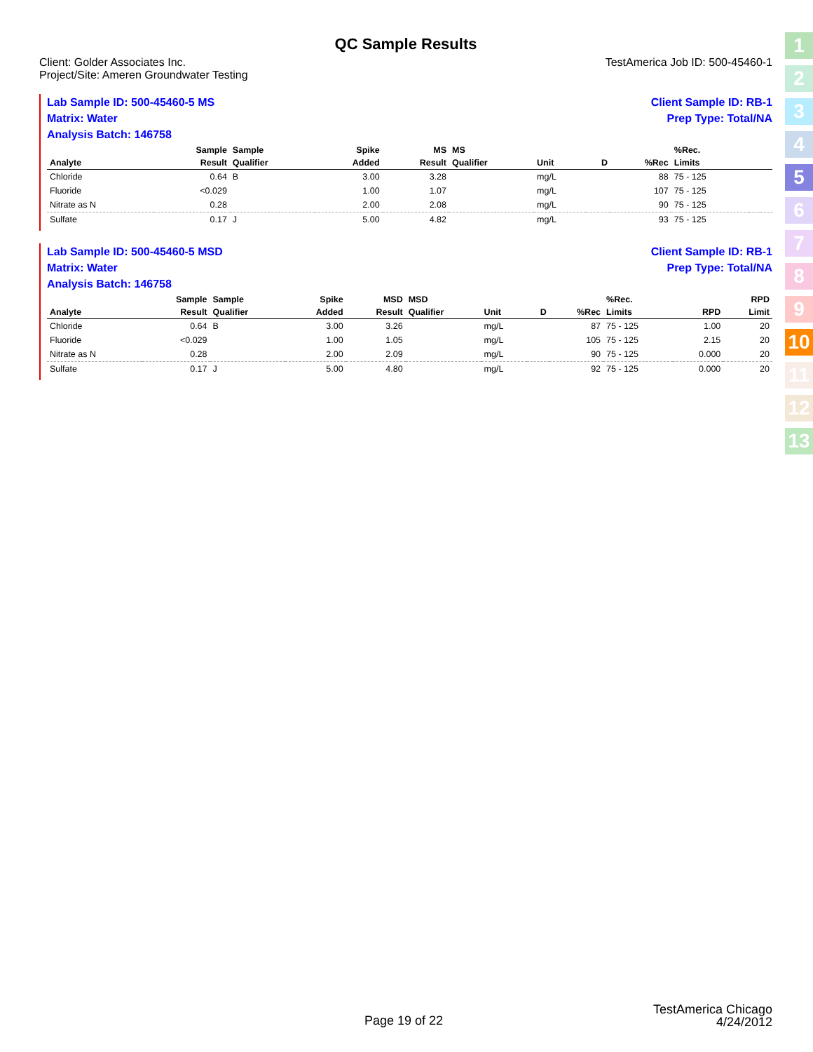QC Sample Results
Client: Golder Associates Inc.
Project/Site: Ameren Groundwater Testing
TestAmerica Job ID: 500-45460-1
Lab Sample ID: 500-45460-5 MS
Matrix: Water
Analysis Batch: 146758
Client Sample ID: RB-1
Prep Type: Total/NA
| | Sample | Sample | Spike | MS | MS | | | | %Rec. | | |
| --- | --- | --- | --- | --- | --- | --- | --- | --- | --- | --- | --- |
| Analyte | Result | Qualifier | Added | Result | Qualifier | Unit | D | %Rec | Limits | | |
| Chloride | 0.64 | B | 3.00 | 3.28 | | mg/L | | 88 | 75 - 125 | | |
| Fluoride | <0.029 | | 1.00 | 1.07 | | mg/L | | 107 | 75 - 125 | | |
| Nitrate as N | 0.28 | | 2.00 | 2.08 | | mg/L | | 90 | 75 - 125 | | |
| Sulfate | 0.17 | J | 5.00 | 4.82 | | mg/L | | 93 | 75 - 125 | | |
Lab Sample ID: 500-45460-5 MSD
Matrix: Water
Analysis Batch: 146758
Client Sample ID: RB-1
Prep Type: Total/NA
| | Sample | Sample | Spike | MSD | MSD | | | | %Rec. | | RPD |
| --- | --- | --- | --- | --- | --- | --- | --- | --- | --- | --- | --- |
| Analyte | Result | Qualifier | Added | Result | Qualifier | Unit | D | %Rec | Limits | RPD | Limit |
| Chloride | 0.64 | B | 3.00 | 3.26 | | mg/L | | 87 | 75 - 125 | 1.00 | 20 |
| Fluoride | <0.029 | | 1.00 | 1.05 | | mg/L | | 105 | 75 - 125 | 2.15 | 20 |
| Nitrate as N | 0.28 | | 2.00 | 2.09 | | mg/L | | 90 | 75 - 125 | 0.000 | 20 |
| Sulfate | 0.17 | J | 5.00 | 4.80 | | mg/L | | 92 | 75 - 125 | 0.000 | 20 |
1
2
3
4
5
6
7
8
9
10
11
12
13
TestAmerica Chicago
4/24/2012
Page 19 of 22